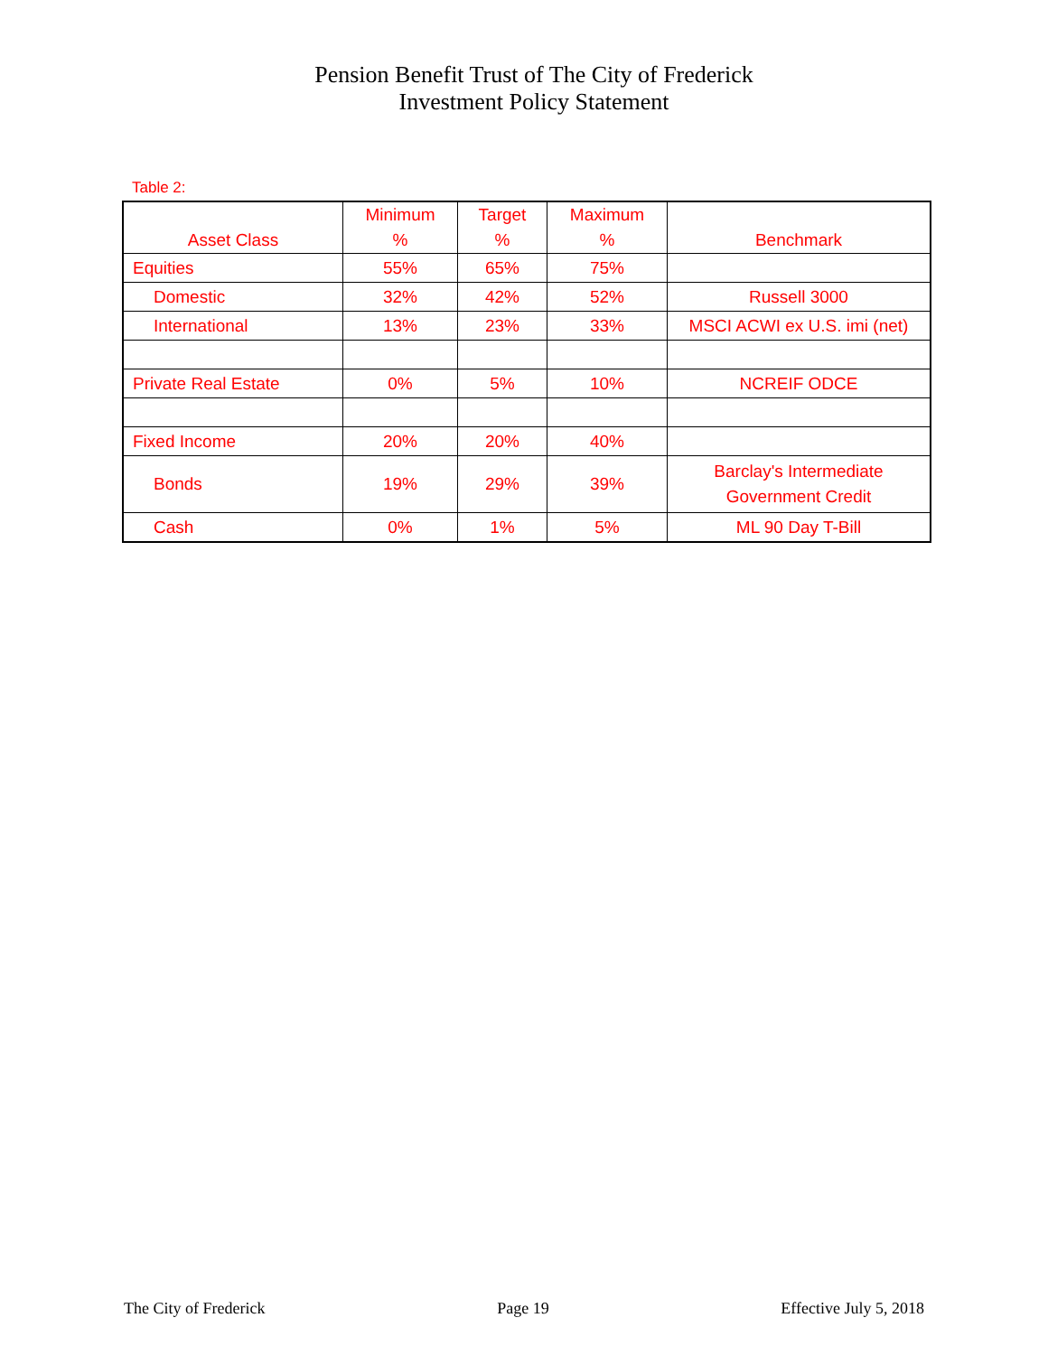Pension Benefit Trust of The City of Frederick
Investment Policy Statement
Table 2:
| Asset Class | Minimum % | Target % | Maximum % | Benchmark |
| --- | --- | --- | --- | --- |
| Equities | 55% | 65% | 75% | |
| Domestic | 32% | 42% | 52% | Russell 3000 |
| International | 13% | 23% | 33% | MSCI ACWI ex U.S. imi (net) |
| Private Real Estate | 0% | 5% | 10% | NCREIF ODCE |
| Fixed Income | 20% | 20% | 40% | |
| Bonds | 19% | 29% | 39% | Barclay's Intermediate Government Credit |
| Cash | 0% | 1% | 5% | ML 90 Day T-Bill |
The City of Frederick Page 19 Effective July 5, 2018